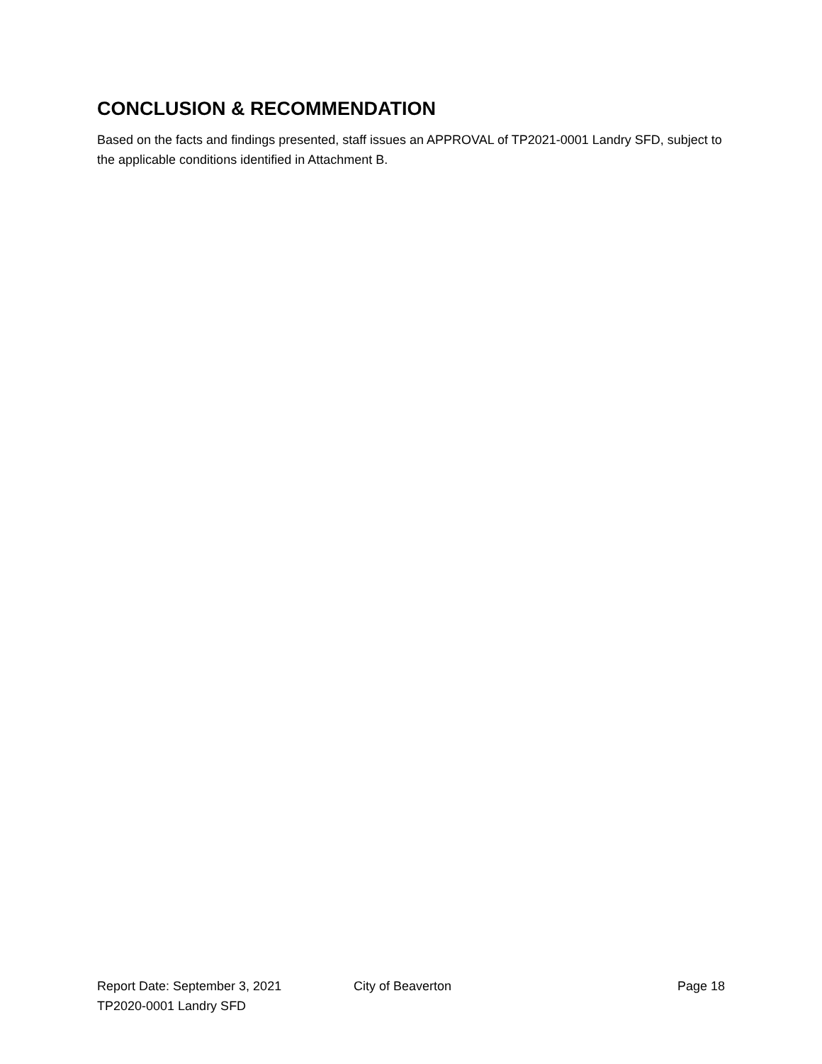CONCLUSION & RECOMMENDATION
Based on the facts and findings presented, staff issues an APPROVAL of TP2021-0001 Landry SFD, subject to the applicable conditions identified in Attachment B.
Report Date: September 3, 2021 City of Beaverton Page 18
TP2020-0001 Landry SFD